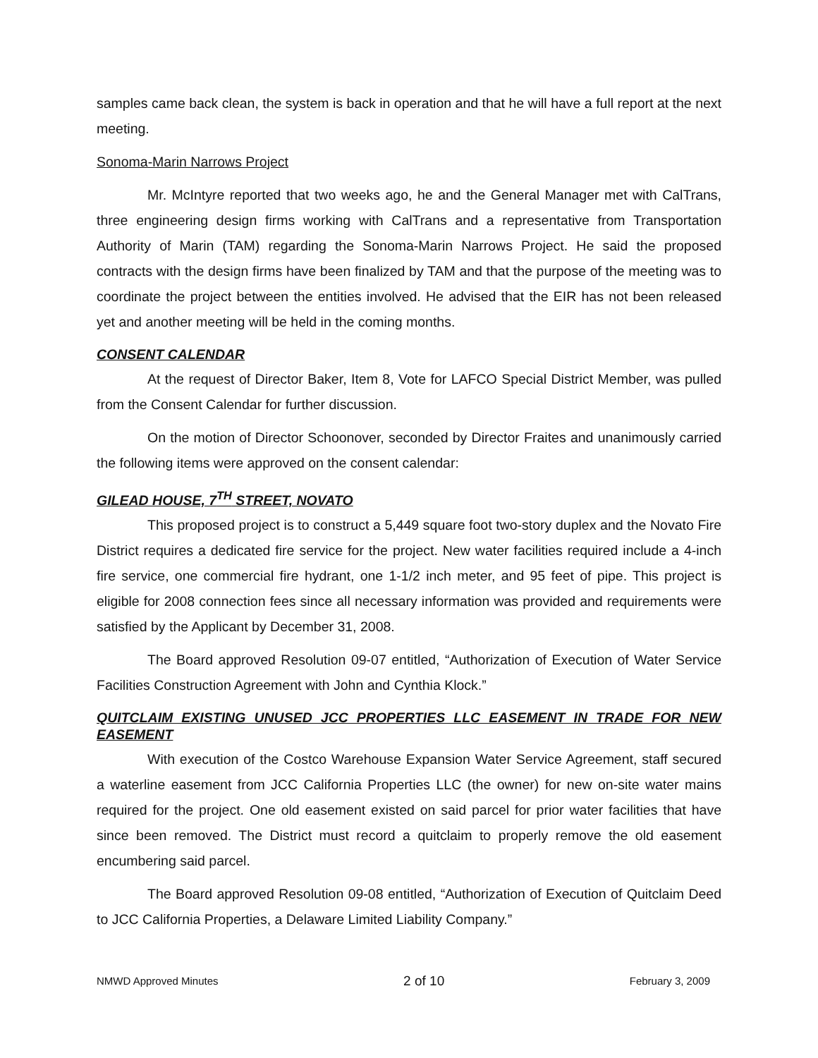samples came back clean, the system is back in operation and that he will have a full report at the next meeting.
Sonoma-Marin Narrows Project
Mr. McIntyre reported that two weeks ago, he and the General Manager met with CalTrans, three engineering design firms working with CalTrans and a representative from Transportation Authority of Marin (TAM) regarding the Sonoma-Marin Narrows Project. He said the proposed contracts with the design firms have been finalized by TAM and that the purpose of the meeting was to coordinate the project between the entities involved. He advised that the EIR has not been released yet and another meeting will be held in the coming months.
CONSENT CALENDAR
At the request of Director Baker, Item 8, Vote for LAFCO Special District Member, was pulled from the Consent Calendar for further discussion.
On the motion of Director Schoonover, seconded by Director Fraites and unanimously carried the following items were approved on the consent calendar:
GILEAD HOUSE, 7<sup>TH</sup> STREET, NOVATO
This proposed project is to construct a 5,449 square foot two-story duplex and the Novato Fire District requires a dedicated fire service for the project. New water facilities required include a 4-inch fire service, one commercial fire hydrant, one 1-1/2 inch meter, and 95 feet of pipe. This project is eligible for 2008 connection fees since all necessary information was provided and requirements were satisfied by the Applicant by December 31, 2008.
The Board approved Resolution 09-07 entitled, “Authorization of Execution of Water Service Facilities Construction Agreement with John and Cynthia Klock.”
QUITCLAIM EXISTING UNUSED JCC PROPERTIES LLC EASEMENT IN TRADE FOR NEW EASEMENT
With execution of the Costco Warehouse Expansion Water Service Agreement, staff secured a waterline easement from JCC California Properties LLC (the owner) for new on-site water mains required for the project. One old easement existed on said parcel for prior water facilities that have since been removed. The District must record a quitclaim to properly remove the old easement encumbering said parcel.
The Board approved Resolution 09-08 entitled, “Authorization of Execution of Quitclaim Deed to JCC California Properties, a Delaware Limited Liability Company.”
NMWD Approved Minutes 2 of 10 February 3, 2009